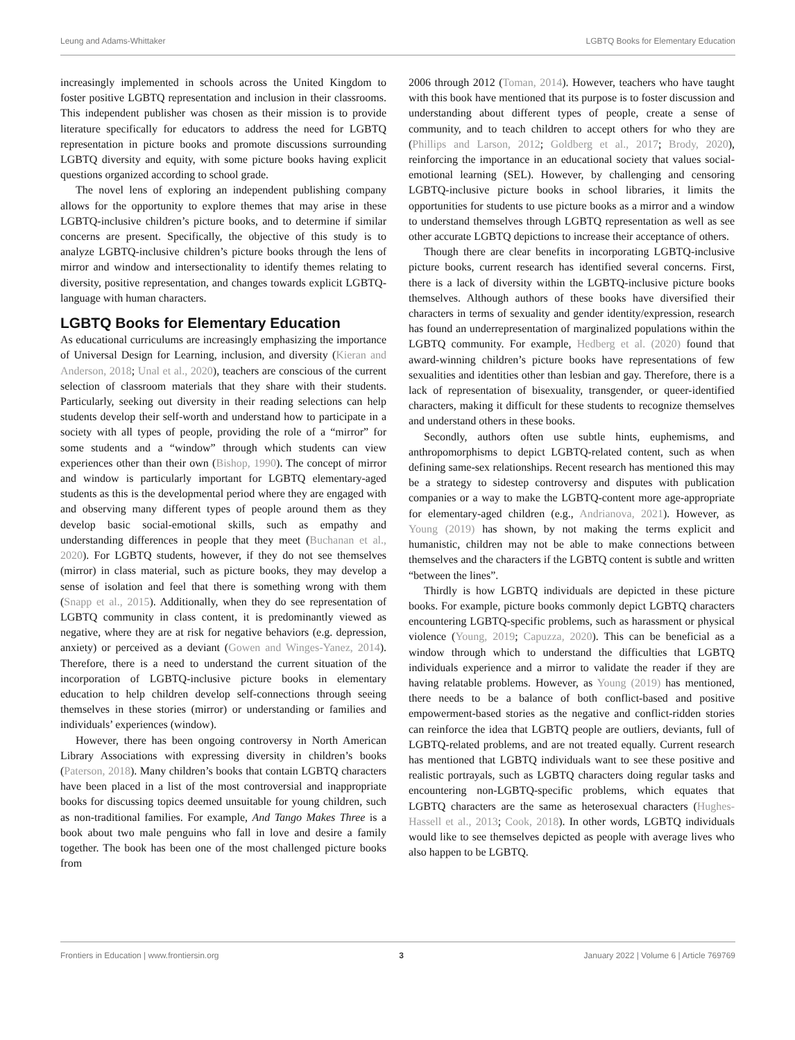Leung and Adams-Whittaker LGBTQ Books for Elementary Education
increasingly implemented in schools across the United Kingdom to foster positive LGBTQ representation and inclusion in their classrooms. This independent publisher was chosen as their mission is to provide literature specifically for educators to address the need for LGBTQ representation in picture books and promote discussions surrounding LGBTQ diversity and equity, with some picture books having explicit questions organized according to school grade.
The novel lens of exploring an independent publishing company allows for the opportunity to explore themes that may arise in these LGBTQ-inclusive children’s picture books, and to determine if similar concerns are present. Specifically, the objective of this study is to analyze LGBTQ-inclusive children’s picture books through the lens of mirror and window and intersectionality to identify themes relating to diversity, positive representation, and changes towards explicit LGBTQ-language with human characters.
LGBTQ Books for Elementary Education
As educational curriculums are increasingly emphasizing the importance of Universal Design for Learning, inclusion, and diversity (Kieran and Anderson, 2018; Unal et al., 2020), teachers are conscious of the current selection of classroom materials that they share with their students. Particularly, seeking out diversity in their reading selections can help students develop their self-worth and understand how to participate in a society with all types of people, providing the role of a “mirror” for some students and a “window” through which students can view experiences other than their own (Bishop, 1990). The concept of mirror and window is particularly important for LGBTQ elementary-aged students as this is the developmental period where they are engaged with and observing many different types of people around them as they develop basic social-emotional skills, such as empathy and understanding differences in people that they meet (Buchanan et al., 2020). For LGBTQ students, however, if they do not see themselves (mirror) in class material, such as picture books, they may develop a sense of isolation and feel that there is something wrong with them (Snapp et al., 2015). Additionally, when they do see representation of LGBTQ community in class content, it is predominantly viewed as negative, where they are at risk for negative behaviors (e.g. depression, anxiety) or perceived as a deviant (Gowen and Winges-Yanez, 2014). Therefore, there is a need to understand the current situation of the incorporation of LGBTQ-inclusive picture books in elementary education to help children develop self-connections through seeing themselves in these stories (mirror) or understanding or families and individuals’ experiences (window).
However, there has been ongoing controversy in North American Library Associations with expressing diversity in children’s books (Paterson, 2018). Many children’s books that contain LGBTQ characters have been placed in a list of the most controversial and inappropriate books for discussing topics deemed unsuitable for young children, such as non-traditional families. For example, And Tango Makes Three is a book about two male penguins who fall in love and desire a family together. The book has been one of the most challenged picture books from
2006 through 2012 (Toman, 2014). However, teachers who have taught with this book have mentioned that its purpose is to foster discussion and understanding about different types of people, create a sense of community, and to teach children to accept others for who they are (Phillips and Larson, 2012; Goldberg et al., 2017; Brody, 2020), reinforcing the importance in an educational society that values social-emotional learning (SEL). However, by challenging and censoring LGBTQ-inclusive picture books in school libraries, it limits the opportunities for students to use picture books as a mirror and a window to understand themselves through LGBTQ representation as well as see other accurate LGBTQ depictions to increase their acceptance of others.
Though there are clear benefits in incorporating LGBTQ-inclusive picture books, current research has identified several concerns. First, there is a lack of diversity within the LGBTQ-inclusive picture books themselves. Although authors of these books have diversified their characters in terms of sexuality and gender identity/expression, research has found an underrepresentation of marginalized populations within the LGBTQ community. For example, Hedberg et al. (2020) found that award-winning children’s picture books have representations of few sexualities and identities other than lesbian and gay. Therefore, there is a lack of representation of bisexuality, transgender, or queer-identified characters, making it difficult for these students to recognize themselves and understand others in these books.
Secondly, authors often use subtle hints, euphemisms, and anthropomorphisms to depict LGBTQ-related content, such as when defining same-sex relationships. Recent research has mentioned this may be a strategy to sidestep controversy and disputes with publication companies or a way to make the LGBTQ-content more age-appropriate for elementary-aged children (e.g., Andrianova, 2021). However, as Young (2019) has shown, by not making the terms explicit and humanistic, children may not be able to make connections between themselves and the characters if the LGBTQ content is subtle and written “between the lines”.
Thirdly is how LGBTQ individuals are depicted in these picture books. For example, picture books commonly depict LGBTQ characters encountering LGBTQ-specific problems, such as harassment or physical violence (Young, 2019; Capuzza, 2020). This can be beneficial as a window through which to understand the difficulties that LGBTQ individuals experience and a mirror to validate the reader if they are having relatable problems. However, as Young (2019) has mentioned, there needs to be a balance of both conflict-based and positive empowerment-based stories as the negative and conflict-ridden stories can reinforce the idea that LGBTQ people are outliers, deviants, full of LGBTQ-related problems, and are not treated equally. Current research has mentioned that LGBTQ individuals want to see these positive and realistic portrayals, such as LGBTQ characters doing regular tasks and encountering non-LGBTQ-specific problems, which equates that LGBTQ characters are the same as heterosexual characters (Hughes-Hassell et al., 2013; Cook, 2018). In other words, LGBTQ individuals would like to see themselves depicted as people with average lives who also happen to be LGBTQ.
Frontiers in Education | www.frontiersin.org 3 January 2022 | Volume 6 | Article 769769